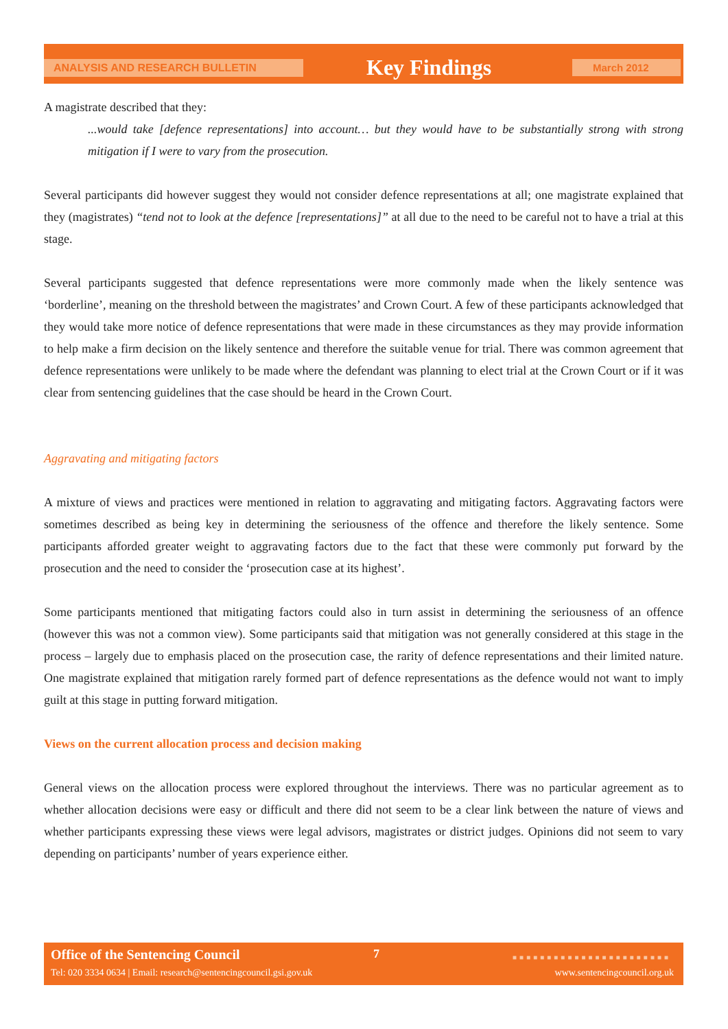ANALYSIS AND RESEARCH BULLETIN Key Findings March 2012
A magistrate described that they:
...would take [defence representations] into account… but they would have to be substantially strong with strong mitigation if I were to vary from the prosecution.
Several participants did however suggest they would not consider defence representations at all; one magistrate explained that they (magistrates) “tend not to look at the defence [representations]” at all due to the need to be careful not to have a trial at this stage.
Several participants suggested that defence representations were more commonly made when the likely sentence was ‘borderline’, meaning on the threshold between the magistrates’ and Crown Court. A few of these participants acknowledged that they would take more notice of defence representations that were made in these circumstances as they may provide information to help make a firm decision on the likely sentence and therefore the suitable venue for trial. There was common agreement that defence representations were unlikely to be made where the defendant was planning to elect trial at the Crown Court or if it was clear from sentencing guidelines that the case should be heard in the Crown Court.
Aggravating and mitigating factors
A mixture of views and practices were mentioned in relation to aggravating and mitigating factors. Aggravating factors were sometimes described as being key in determining the seriousness of the offence and therefore the likely sentence. Some participants afforded greater weight to aggravating factors due to the fact that these were commonly put forward by the prosecution and the need to consider the ‘prosecution case at its highest’.
Some participants mentioned that mitigating factors could also in turn assist in determining the seriousness of an offence (however this was not a common view). Some participants said that mitigation was not generally considered at this stage in the process – largely due to emphasis placed on the prosecution case, the rarity of defence representations and their limited nature. One magistrate explained that mitigation rarely formed part of defence representations as the defence would not want to imply guilt at this stage in putting forward mitigation.
Views on the current allocation process and decision making
General views on the allocation process were explored throughout the interviews. There was no particular agreement as to whether allocation decisions were easy or difficult and there did not seem to be a clear link between the nature of views and whether participants expressing these views were legal advisors, magistrates or district judges. Opinions did not seem to vary depending on participants’ number of years experience either.
Office of the Sentencing Council
7 ■■■■■■■■■■■■■■■■■■■■■■■
Tel: 020 3334 0634 | Email: research@sentencingcouncil.gsi.gov.uk
www.sentencingcouncil.org.uk